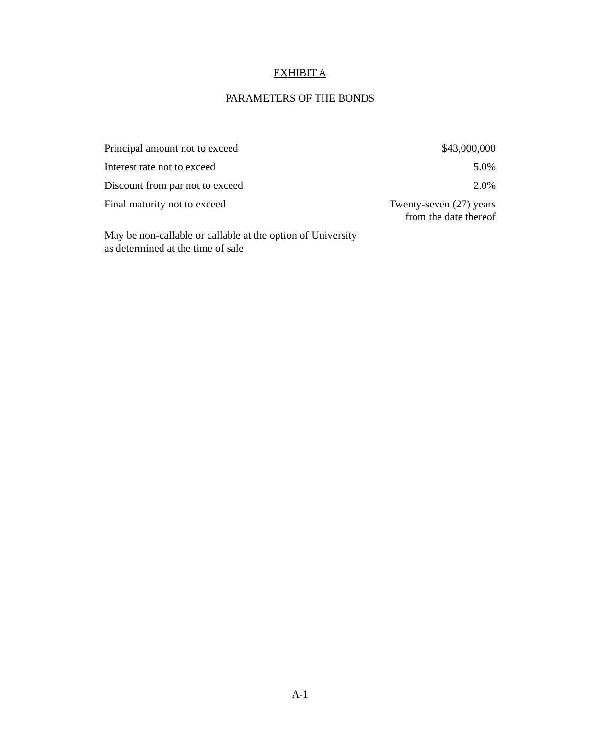EXHIBIT A
PARAMETERS OF THE BONDS
| Principal amount not to exceed | $43,000,000 |
| Interest rate not to exceed | 5.0% |
| Discount from par not to exceed | 2.0% |
| Final maturity not to exceed | Twenty-seven (27) years from the date thereof |
| May be non-callable or callable at the option of University as determined at the time of sale | |
A-1